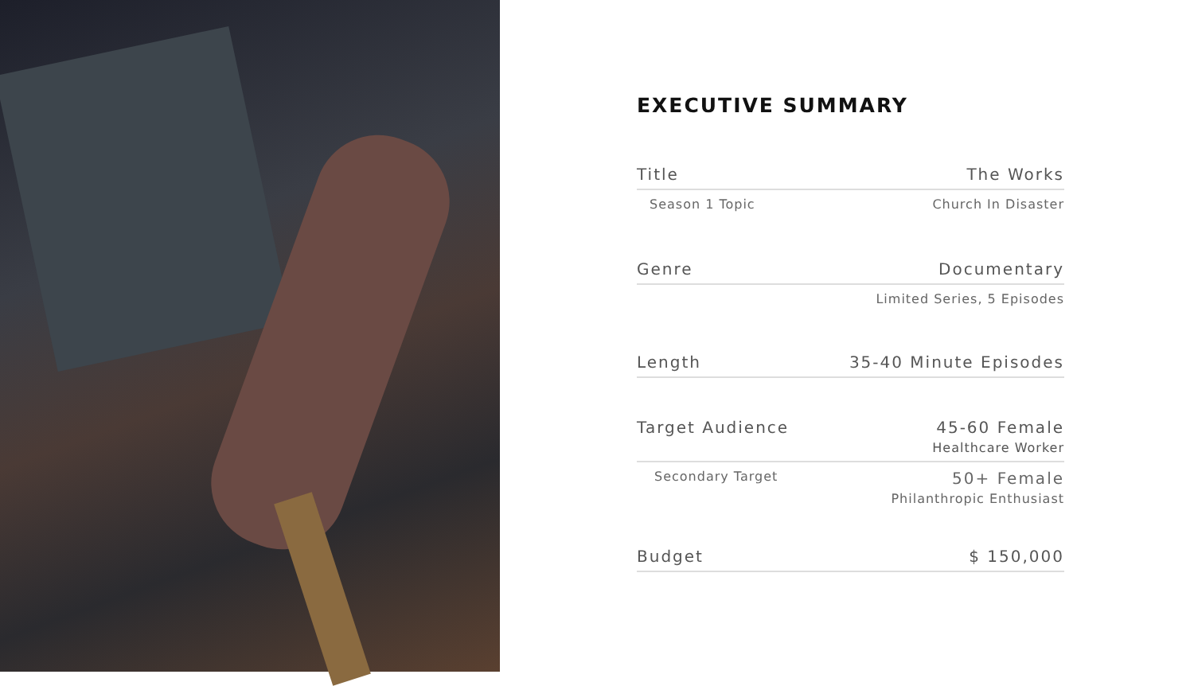EXECUTIVE SUMMARY
Title The Works
Season 1 Topic Church In Disaster
Genre Documentary
Limited Series, 5 Episodes
Length 35-40 Minute Episodes
Target Audience 45-60 Female
Healthcare Worker
Secondary Target 50+ Female
Philanthropic Enthusiast
Budget $ 150,000